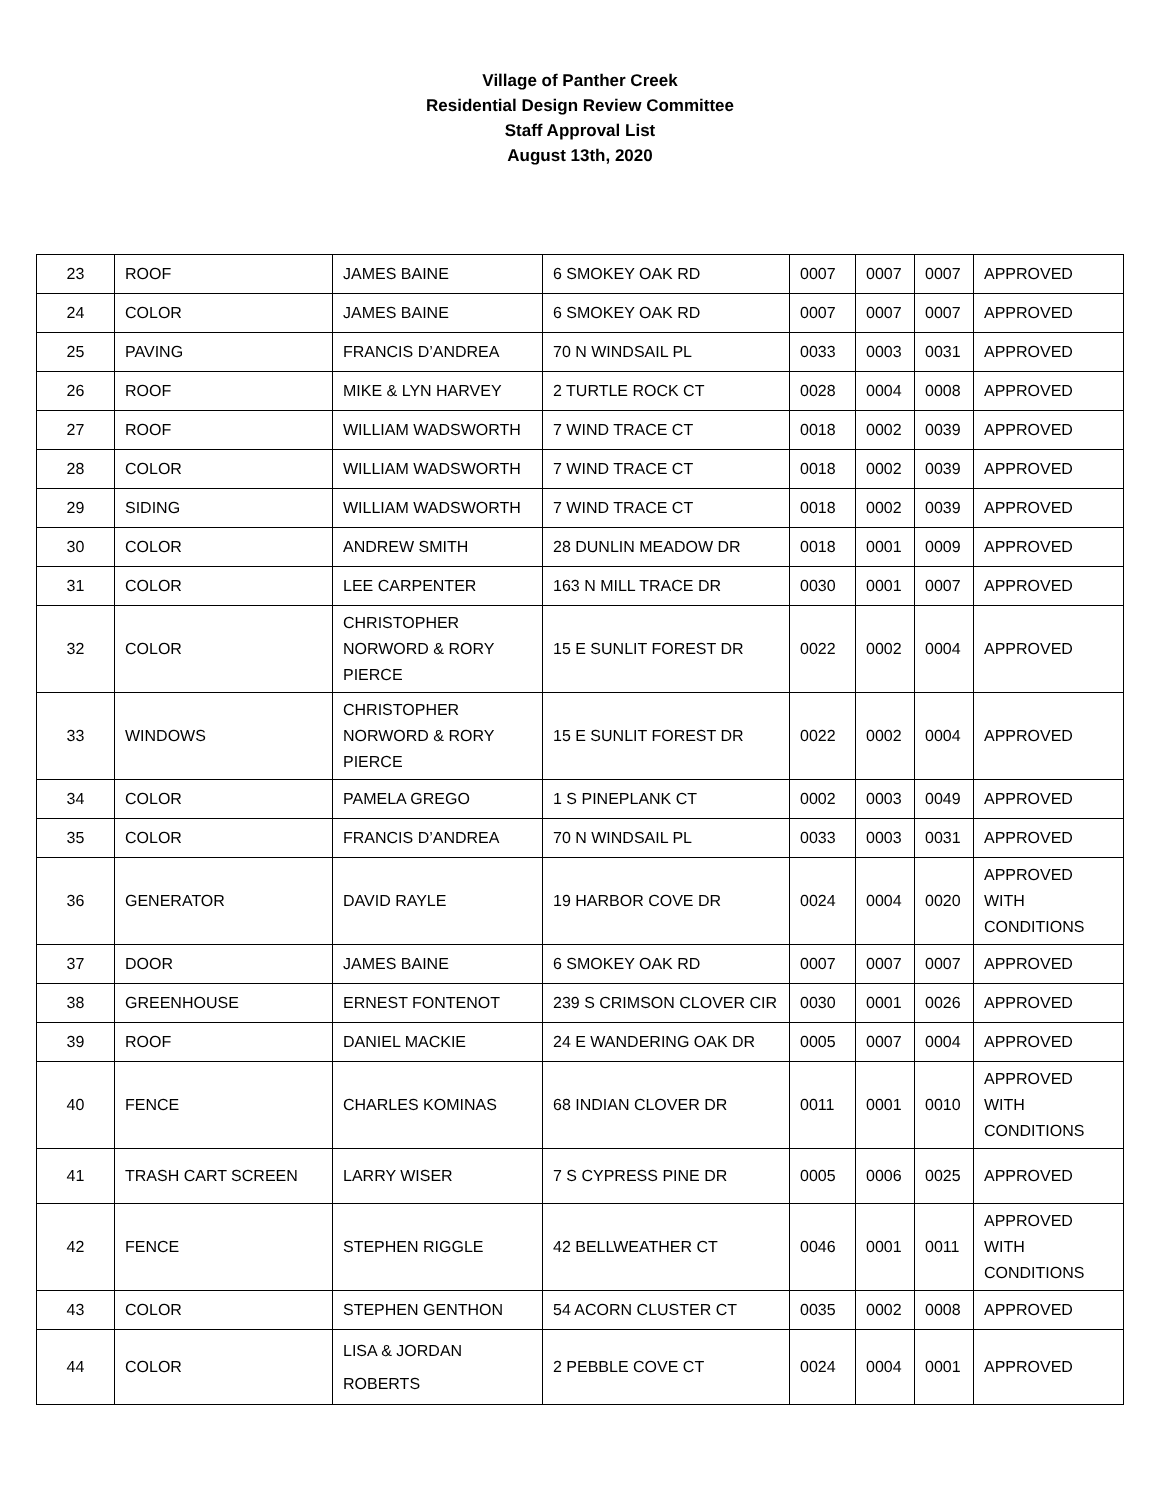Village of Panther Creek
Residential Design Review Committee
Staff Approval List
August 13th, 2020
| 23 | ROOF | JAMES BAINE | 6 SMOKEY OAK RD | 0007 | 0007 | 0007 | APPROVED |
| 24 | COLOR | JAMES BAINE | 6 SMOKEY OAK RD | 0007 | 0007 | 0007 | APPROVED |
| 25 | PAVING | FRANCIS D’ANDREA | 70 N WINDSAIL PL | 0033 | 0003 | 0031 | APPROVED |
| 26 | ROOF | MIKE & LYN HARVEY | 2 TURTLE ROCK CT | 0028 | 0004 | 0008 | APPROVED |
| 27 | ROOF | WILLIAM WADSWORTH | 7 WIND TRACE CT | 0018 | 0002 | 0039 | APPROVED |
| 28 | COLOR | WILLIAM WADSWORTH | 7 WIND TRACE CT | 0018 | 0002 | 0039 | APPROVED |
| 29 | SIDING | WILLIAM WADSWORTH | 7 WIND TRACE CT | 0018 | 0002 | 0039 | APPROVED |
| 30 | COLOR | ANDREW SMITH | 28 DUNLIN MEADOW DR | 0018 | 0001 | 0009 | APPROVED |
| 31 | COLOR | LEE CARPENTER | 163 N MILL TRACE DR | 0030 | 0001 | 0007 | APPROVED |
| 32 | COLOR | CHRISTOPHER NORWORD & RORY PIERCE | 15 E SUNLIT FOREST DR | 0022 | 0002 | 0004 | APPROVED |
| 33 | WINDOWS | CHRISTOPHER NORWORD & RORY PIERCE | 15 E SUNLIT FOREST DR | 0022 | 0002 | 0004 | APPROVED |
| 34 | COLOR | PAMELA GREGO | 1 S PINEPLANK CT | 0002 | 0003 | 0049 | APPROVED |
| 35 | COLOR | FRANCIS D’ANDREA | 70 N WINDSAIL PL | 0033 | 0003 | 0031 | APPROVED |
| 36 | GENERATOR | DAVID RAYLE | 19 HARBOR COVE DR | 0024 | 0004 | 0020 | APPROVED WITH CONDITIONS |
| 37 | DOOR | JAMES BAINE | 6 SMOKEY OAK RD | 0007 | 0007 | 0007 | APPROVED |
| 38 | GREENHOUSE | ERNEST FONTENOT | 239 S CRIMSON CLOVER CIR | 0030 | 0001 | 0026 | APPROVED |
| 39 | ROOF | DANIEL MACKIE | 24 E WANDERING OAK DR | 0005 | 0007 | 0004 | APPROVED |
| 40 | FENCE | CHARLES KOMINAS | 68 INDIAN CLOVER DR | 0011 | 0001 | 0010 | APPROVED WITH CONDITIONS |
| 41 | TRASH CART SCREEN | LARRY WISER | 7 S CYPRESS PINE DR | 0005 | 0006 | 0025 | APPROVED |
| 42 | FENCE | STEPHEN RIGGLE | 42 BELLWEATHER CT | 0046 | 0001 | 0011 | APPROVED WITH CONDITIONS |
| 43 | COLOR | STEPHEN GENTHON | 54 ACORN CLUSTER CT | 0035 | 0002 | 0008 | APPROVED |
| 44 | COLOR | LISA & JORDAN ROBERTS | 2 PEBBLE COVE CT | 0024 | 0004 | 0001 | APPROVED |